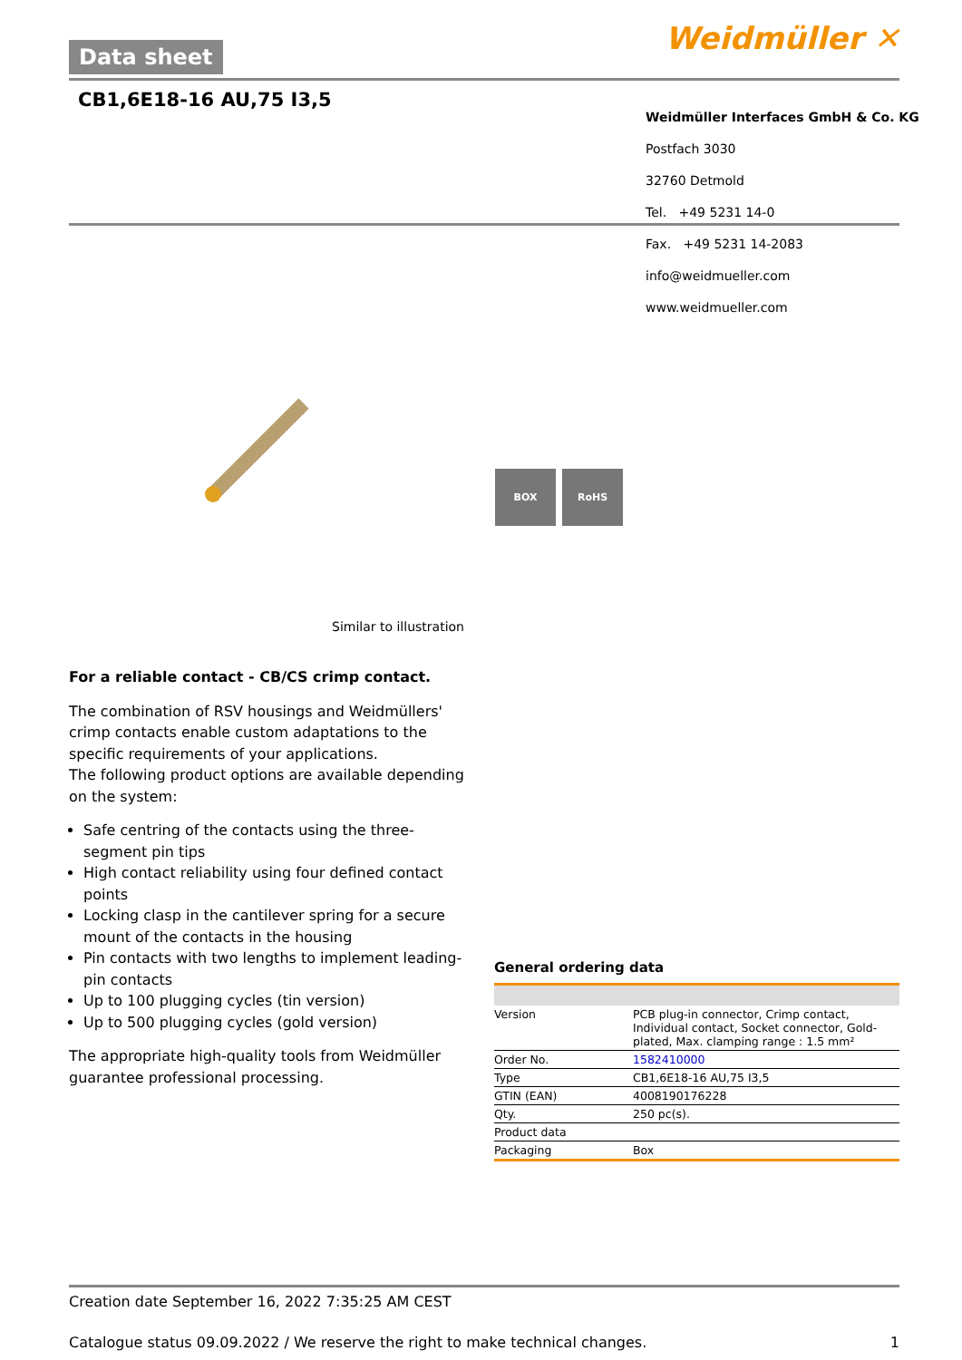Data sheet Weidmüller ✕
CB1,6E18-16 AU,75 I3,5
Weidmüller Interfaces GmbH & Co. KG
Postfach 3030
32760 Detmold
Tel. +49 5231 14-0
Fax. +49 5231 14-2083
info@weidmueller.com
www.weidmueller.com
BOX RoHS
Similar to illustration
For a reliable contact - CB/CS crimp contact.
The combination of RSV housings and Weidmüllers' crimp contacts enable custom adaptations to the specific requirements of your applications.
The following product options are available depending on the system:
Safe centring of the contacts using the three-segment pin tips
High contact reliability using four defined contact points
Locking clasp in the cantilever spring for a secure mount of the contacts in the housing
Pin contacts with two lengths to implement leading-pin contacts
Up to 100 plugging cycles (tin version)
Up to 500 plugging cycles (gold version)
The appropriate high-quality tools from Weidmüller guarantee professional processing.
General ordering data
| Version | PCB plug-in connector, Crimp contact, Individual contact, Socket connector, Gold-plated, Max. clamping range : 1.5 mm² |
| Order No. | 1582410000 |
| Type | CB1,6E18-16 AU,75 I3,5 |
| GTIN (EAN) | 4008190176228 |
| Qty. | 250 pc(s). |
| Product data | |
| Packaging | Box |
Creation date September 16, 2022 7:35:25 AM CEST
Catalogue status 09.09.2022 / We reserve the right to make technical changes. 1